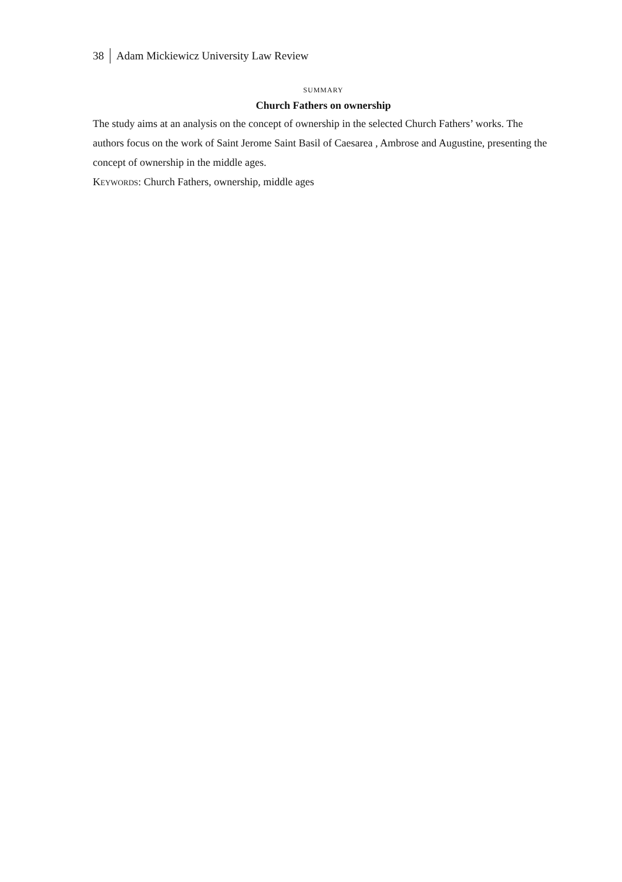38 Adam Mickiewicz University Law Review
SUMMARY
Church Fathers on ownership
The study aims at an analysis on the concept of ownership in the selected Church Fathers’ works. The authors focus on the work of Saint Jerome Saint Basil of Caesarea , Ambrose and Augustine, presenting the concept of ownership in the middle ages.
Keywords: Church Fathers, ownership, middle ages